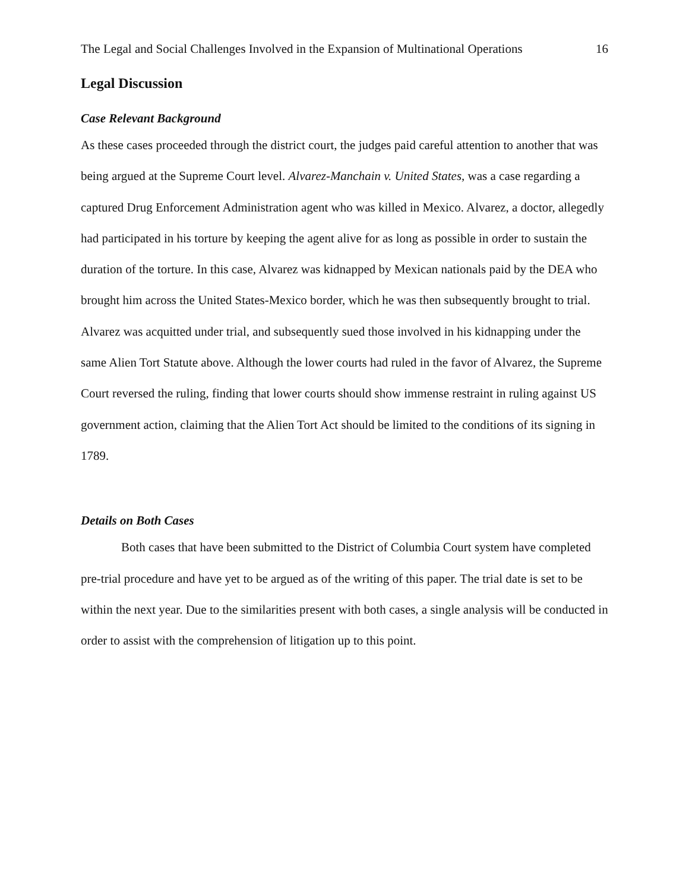The Legal and Social Challenges Involved in the Expansion of Multinational Operations 16
Legal Discussion
Case Relevant Background
As these cases proceeded through the district court, the judges paid careful attention to another that was being argued at the Supreme Court level. Alvarez-Manchain v. United States, was a case regarding a captured Drug Enforcement Administration agent who was killed in Mexico. Alvarez, a doctor, allegedly had participated in his torture by keeping the agent alive for as long as possible in order to sustain the duration of the torture. In this case, Alvarez was kidnapped by Mexican nationals paid by the DEA who brought him across the United States-Mexico border, which he was then subsequently brought to trial. Alvarez was acquitted under trial, and subsequently sued those involved in his kidnapping under the same Alien Tort Statute above. Although the lower courts had ruled in the favor of Alvarez, the Supreme Court reversed the ruling, finding that lower courts should show immense restraint in ruling against US government action, claiming that the Alien Tort Act should be limited to the conditions of its signing in 1789.
Details on Both Cases
Both cases that have been submitted to the District of Columbia Court system have completed pre-trial procedure and have yet to be argued as of the writing of this paper. The trial date is set to be within the next year. Due to the similarities present with both cases, a single analysis will be conducted in order to assist with the comprehension of litigation up to this point.